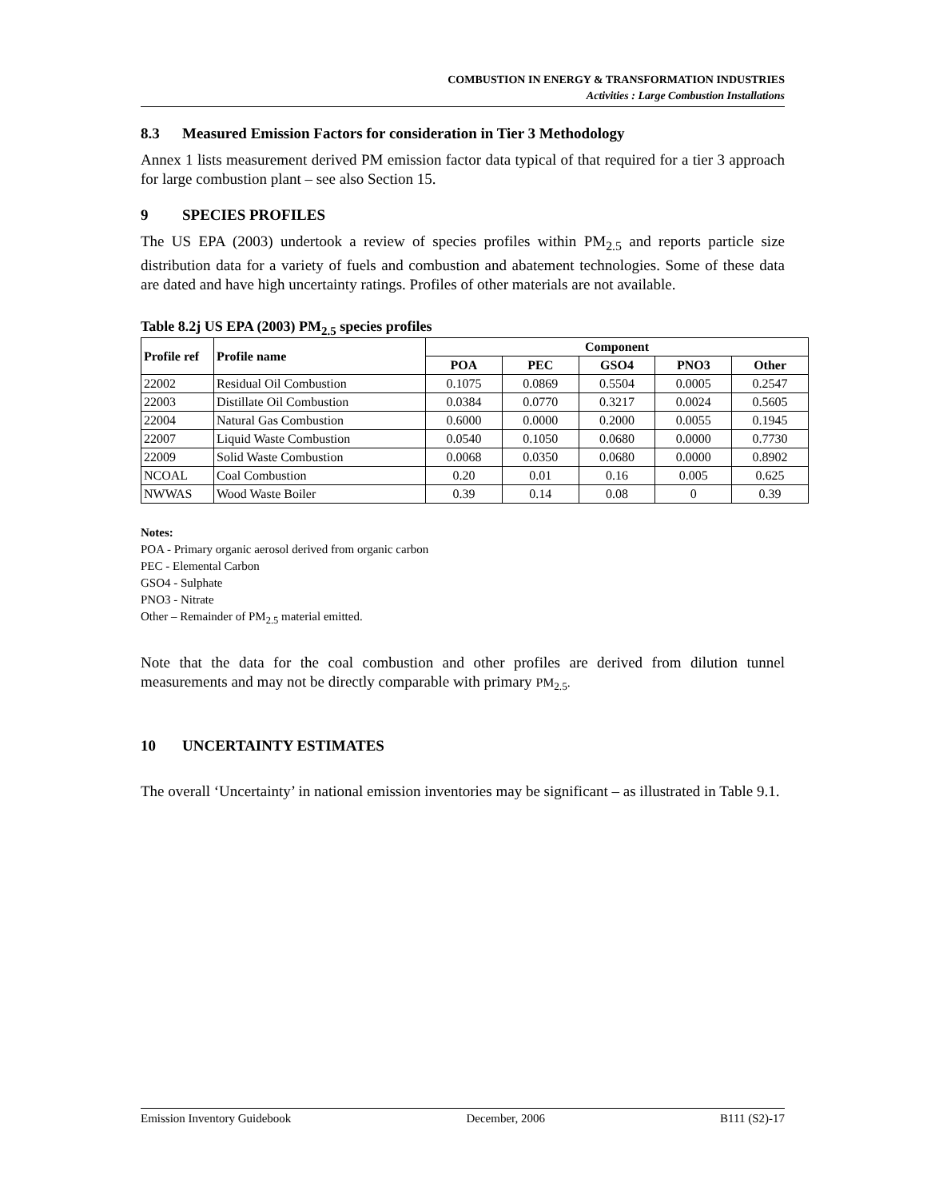COMBUSTION IN ENERGY & TRANSFORMATION INDUSTRIES
Activities : Large Combustion Installations
8.3 Measured Emission Factors for consideration in Tier 3 Methodology
Annex 1 lists measurement derived PM emission factor data typical of that required for a tier 3 approach for large combustion plant – see also Section 15.
9 SPECIES PROFILES
The US EPA (2003) undertook a review of species profiles within PM<sub>2.5</sub> and reports particle size distribution data for a variety of fuels and combustion and abatement technologies. Some of these data are dated and have high uncertainty ratings. Profiles of other materials are not available.
Table 8.2j US EPA (2003) PM<sub>2.5</sub> species profiles
| Profile ref | Profile name | Component | | | | |
| --- | --- | --- | --- | --- | --- | --- |
| | | POA | PEC | GSO4 | PNO3 | Other |
| 22002 | Residual Oil Combustion | 0.1075 | 0.0869 | 0.5504 | 0.0005 | 0.2547 |
| 22003 | Distillate Oil Combustion | 0.0384 | 0.0770 | 0.3217 | 0.0024 | 0.5605 |
| 22004 | Natural Gas Combustion | 0.6000 | 0.0000 | 0.2000 | 0.0055 | 0.1945 |
| 22007 | Liquid Waste Combustion | 0.0540 | 0.1050 | 0.0680 | 0.0000 | 0.7730 |
| 22009 | Solid Waste Combustion | 0.0068 | 0.0350 | 0.0680 | 0.0000 | 0.8902 |
| NCOAL | Coal Combustion | 0.20 | 0.01 | 0.16 | 0.005 | 0.625 |
| NWWAS | Wood Waste Boiler | 0.39 | 0.14 | 0.08 | 0 | 0.39 |
Notes:
POA - Primary organic aerosol derived from organic carbon
PEC - Elemental Carbon
GSO4 - Sulphate
PNO3 - Nitrate
Other – Remainder of PM<sub>2.5</sub> material emitted.
Note that the data for the coal combustion and other profiles are derived from dilution tunnel measurements and may not be directly comparable with primary PM<sub>2.5</sub>.
10 UNCERTAINTY ESTIMATES
The overall ‘Uncertainty’ in national emission inventories may be significant – as illustrated in Table 9.1.
Emission Inventory Guidebook December, 2006 B111 (S2)-17